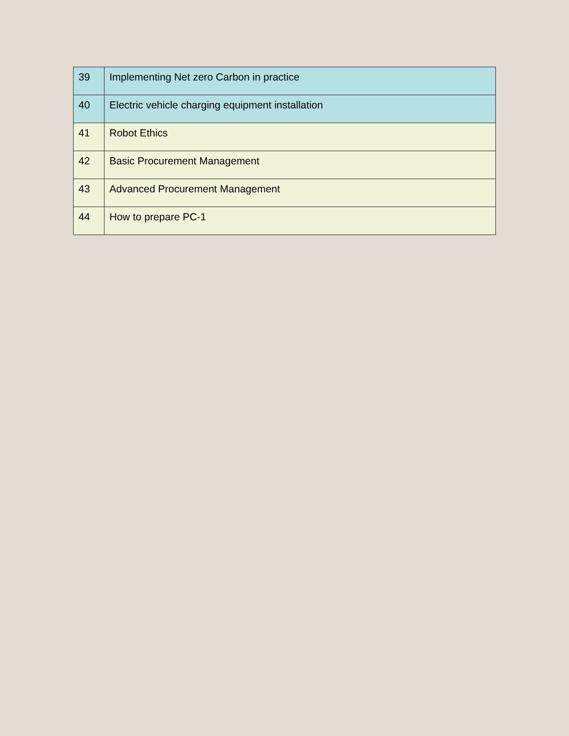| 39 | Implementing Net zero Carbon in practice |
| 40 | Electric vehicle charging equipment installation |
| 41 | Robot Ethics |
| 42 | Basic Procurement Management |
| 43 | Advanced Procurement Management |
| 44 | How to prepare PC-1 |